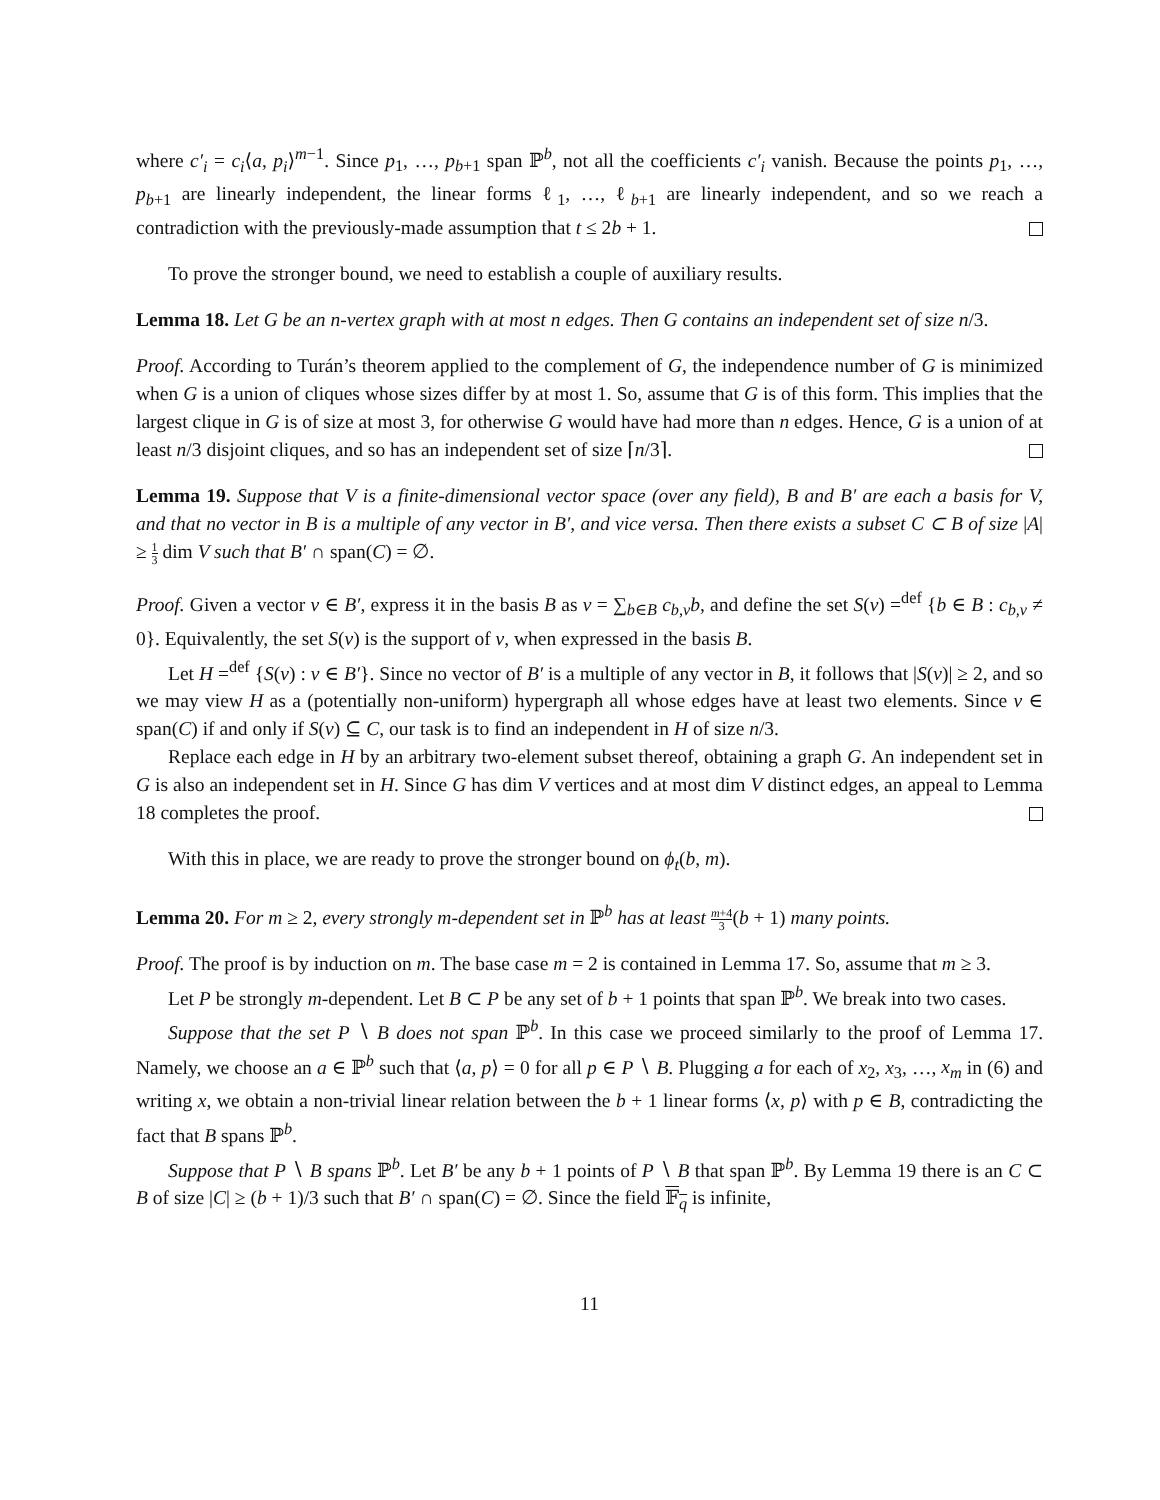where c′<sub>i</sub> = c<sub>i</sub>⟨a, p<sub>i</sub>⟩<sup>m−1</sup>. Since p<sub>1</sub>, …, p<sub>b+1</sub> span ℙ<sup>b</sup>, not all the coefficients c′<sub>i</sub> vanish. Because the points p<sub>1</sub>, …, p<sub>b+1</sub> are linearly independent, the linear forms ℓ<sub>1</sub>, …, ℓ<sub>b+1</sub> are linearly independent, and so we reach a contradiction with the previously-made assumption that t ≤ 2b + 1.
To prove the stronger bound, we need to establish a couple of auxiliary results.
Lemma 18. Let G be an n-vertex graph with at most n edges. Then G contains an independent set of size n/3.
Proof. According to Turán’s theorem applied to the complement of G, the independence number of G is minimized when G is a union of cliques whose sizes differ by at most 1. So, assume that G is of this form. This implies that the largest clique in G is of size at most 3, for otherwise G would have had more than n edges. Hence, G is a union of at least n/3 disjoint cliques, and so has an independent set of size ⌈n/3⌉.
Lemma 19. Suppose that V is a finite-dimensional vector space (over any field), B and B′ are each a basis for V, and that no vector in B is a multiple of any vector in B′, and vice versa. Then there exists a subset C ⊂ B of size |A| ≥ 1 3 dim V such that B′ ∩ span(C) = ∅.
Proof. Given a vector v ∈ B′, express it in the basis B as v = ∑<sub>b∈B</sub> c<sub>b,v</sub>b, and define the set S(v) =<sup>def</sup> {b ∈ B : c<sub>b,v</sub> ≠ 0}. Equivalently, the set S(v) is the support of v, when expressed in the basis B.
Let H =<sup>def</sup> {S(v) : v ∈ B′}. Since no vector of B′ is a multiple of any vector in B, it follows that |S(v)| ≥ 2, and so we may view H as a (potentially non-uniform) hypergraph all whose edges have at least two elements. Since v ∈ span(C) if and only if S(v) ⊆ C, our task is to find an independent in H of size n/3.
Replace each edge in H by an arbitrary two-element subset thereof, obtaining a graph G. An independent set in G is also an independent set in H. Since G has dim V vertices and at most dim V distinct edges, an appeal to Lemma 18 completes the proof.
With this in place, we are ready to prove the stronger bound on ϕ<sub>t</sub>(b, m).
Lemma 20. For m ≥ 2, every strongly m-dependent set in ℙ<sup>b</sup> has at least m+4 3(b + 1) many points.
Proof. The proof is by induction on m. The base case m = 2 is contained in Lemma 17. So, assume that m ≥ 3.
Let P be strongly m-dependent. Let B ⊂ P be any set of b + 1 points that span ℙ<sup>b</sup>. We break into two cases.
Suppose that the set P ∖ B does not span ℙ<sup>b</sup>. In this case we proceed similarly to the proof of Lemma 17. Namely, we choose an a ∈ ℙ<sup>b</sup> such that ⟨a, p⟩ = 0 for all p ∈ P ∖ B. Plugging a for each of x<sub>2</sub>, x<sub>3</sub>, …, x<sub>m</sub> in (6) and writing x, we obtain a non-trivial linear relation between the b + 1 linear forms ⟨x, p⟩ with p ∈ B, contradicting the fact that B spans ℙ<sup>b</sup>.
Suppose that P ∖ B spans ℙ<sup>b</sup>. Let B′ be any b + 1 points of P ∖ B that span ℙ<sup>b</sup>. By Lemma 19 there is an C ⊂ B of size |C| ≥ (b + 1)/3 such that B′ ∩ span(C) = ∅. Since the field 𝔽<sub>q</sub> is infinite,
11